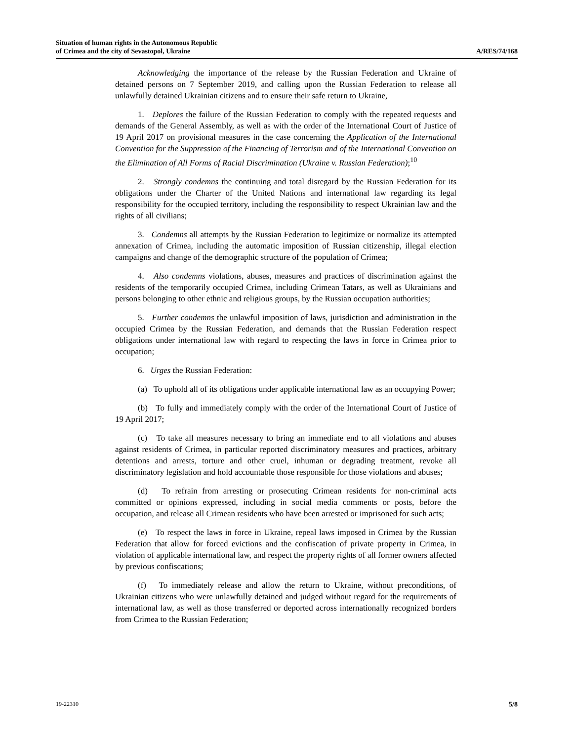Situation of human rights in the Autonomous Republic
of Crimea and the city of Sevastopol, Ukraine
A/RES/74/168
Acknowledging the importance of the release by the Russian Federation and Ukraine of detained persons on 7 September 2019, and calling upon the Russian Federation to release all unlawfully detained Ukrainian citizens and to ensure their safe return to Ukraine,
1. Deplores the failure of the Russian Federation to comply with the repeated requests and demands of the General Assembly, as well as with the order of the International Court of Justice of 19 April 2017 on provisional measures in the case concerning the Application of the International Convention for the Suppression of the Financing of Terrorism and of the International Convention on the Elimination of All Forms of Racial Discrimination (Ukraine v. Russian Federation);<sup>10</sup>
2. Strongly condemns the continuing and total disregard by the Russian Federation for its obligations under the Charter of the United Nations and international law regarding its legal responsibility for the occupied territory, including the responsibility to respect Ukrainian law and the rights of all civilians;
3. Condemns all attempts by the Russian Federation to legitimize or normalize its attempted annexation of Crimea, including the automatic imposition of Russian citizenship, illegal election campaigns and change of the demographic structure of the population of Crimea;
4. Also condemns violations, abuses, measures and practices of discrimination against the residents of the temporarily occupied Crimea, including Crimean Tatars, as well as Ukrainians and persons belonging to other ethnic and religious groups, by the Russian occupation authorities;
5. Further condemns the unlawful imposition of laws, jurisdiction and administration in the occupied Crimea by the Russian Federation, and demands that the Russian Federation respect obligations under international law with regard to respecting the laws in force in Crimea prior to occupation;
6. Urges the Russian Federation:
(a) To uphold all of its obligations under applicable international law as an occupying Power;
(b) To fully and immediately comply with the order of the International Court of Justice of 19 April 2017;
(c) To take all measures necessary to bring an immediate end to all violations and abuses against residents of Crimea, in particular reported discriminatory measures and practices, arbitrary detentions and arrests, torture and other cruel, inhuman or degrading treatment, revoke all discriminatory legislation and hold accountable those responsible for those violations and abuses;
(d) To refrain from arresting or prosecuting Crimean residents for non-criminal acts committed or opinions expressed, including in social media comments or posts, before the occupation, and release all Crimean residents who have been arrested or imprisoned for such acts;
(e) To respect the laws in force in Ukraine, repeal laws imposed in Crimea by the Russian Federation that allow for forced evictions and the confiscation of private property in Crimea, in violation of applicable international law, and respect the property rights of all former owners affected by previous confiscations;
(f) To immediately release and allow the return to Ukraine, without preconditions, of Ukrainian citizens who were unlawfully detained and judged without regard for the requirements of international law, as well as those transferred or deported across internationally recognized borders from Crimea to the Russian Federation;
19-22310 5/8